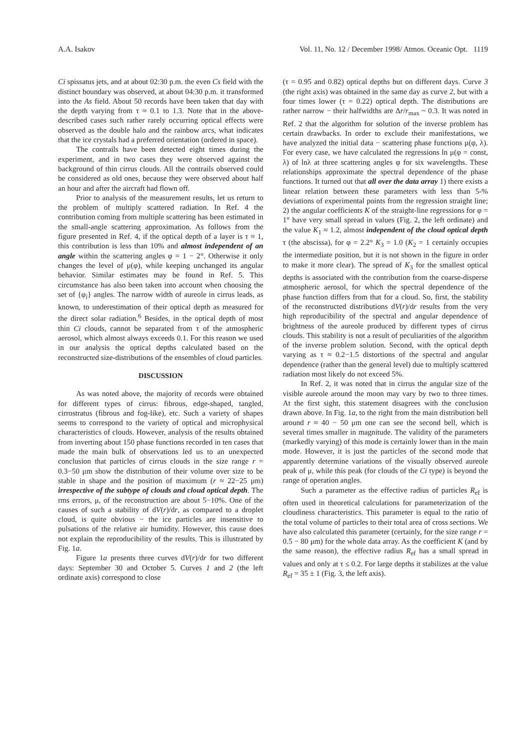A.A. Isakov Vol. 11, No. 12 / December 1998/ Atmos. Oceanic Opt. 1119
Ci spissatus jets, and at about 02:30 p.m. the even Cs field with the distinct boundary was observed, at about 04:30 p.m. it transformed into the As field. About 50 records have been taken that day with the depth varying from τ ≈ 0.1 to 1.3. Note that in the above-described cases such rather rarely occurring optical effects were observed as the double halo and the rainbow arcs, what indicates that the ice crystals had a preferred orientation (ordered in space).
The contrails have been detected eight times during the experiment, and in two cases they were observed against the background of thin cirrus clouds. All the contrails observed could be considered as old ones, because they were observed about half an hour and after the aircraft had flown off.
Prior to analysis of the measurement results, let us return to the problem of multiply scattered radiation. In Ref. 4 the contribution coming from multiple scattering has been estimated in the small-angle scattering approximation. As follows from the figure presented in Ref. 4, if the optical depth of a layer is τ ≈ 1, this contribution is less than 10% and almost independent of an angle within the scattering angles φ = 1 − 2°. Otherwise it only changes the level of μ(φ), while keeping unchanged its angular behavior. Similar estimates may be found in Ref. 5. This circumstance has also been taken into account when choosing the set of {φ<sub>i</sub>} angles. The narrow width of aureole in cirrus leads, as known, to underestimation of their optical depth as measured for the direct solar radiation.<sup>6</sup> Besides, in the optical depth of most thin Ci clouds, cannot be separated from τ of the atmospheric aerosol, which almost always exceeds 0.1. For this reason we used in our analysis the optical depths calculated based on the reconstructed size-distributions of the ensembles of cloud particles.
DISCUSSION
As was noted above, the majority of records were obtained for different types of cirrus: fibrous, edge-shaped, tangled, cirrostratus (fibrous and fog-like), etc. Such a variety of shapes seems to correspond to the variety of optical and microphysical characteristics of clouds. However, analysis of the results obtained from inverting about 150 phase functions recorded in ten cases that made the main bulk of observations led us to an unexpected conclusion that particles of cirrus clouds in the size range r = 0.3−50 μm show the distribution of their volume over size to be stable in shape and the position of maximum (r ≈ 22−25 μm) irrespective of the subtype of clouds and cloud optical depth. The rms errors, μ, of the reconstruction are about 5−10%. One of the causes of such a stability of dV(r)/dr, as compared to a droplet cloud, is quite obvious − the ice particles are insensitive to pulsations of the relative air humidity. However, this cause does not explain the reproducibility of the results. This is illustrated by Fig. 1a.
Figure 1a presents three curves dV(r)/dr for two different days: September 30 and October 5. Curves 1 and 2 (the left ordinate axis) correspond to close
(τ = 0.95 and 0.82) optical depths but on different days. Curve 3 (the right axis) was obtained in the same day as curve 2, but with a four times lower (τ = 0.22) optical depth. The distributions are rather narrow − their halfwidths are Δr/r<sub>max</sub> ~ 0.3. It was noted in Ref. 2 that the algorithm for solution of the inverse problem has certain drawbacks. In order to exclude their manifestations, we have analyzed the initial data − scattering phase functions μ(φ, λ). For every case, we have calculated the regressions ln μ(φ = const, λ) of lnλ at three scattering angles φ for six wavelengths. These relationships approximate the spectral dependence of the phase functions. It turned out that all over the data array 1) there exists a linear relation between these parameters with less than 5-% deviations of experimental points from the regression straight line; 2) the angular coefficients K of the straight-line regressions for φ = 1° have very small spread in values (Fig. 2, the left ordinate) and the value K<sub>1</sub> ≈ 1.2, almost independent of the cloud optical depth τ (the abscissa), for φ = 2.2° K<sub>3</sub> = 1.0 (K<sub>2</sub> = 1 certainly occupies the intermediate position, but it is not shown in the figure in order to make it more clear). The spread of K<sub>3</sub> for the smallest optical depths is associated with the contribution from the coarse-disperse atmospheric aerosol, for which the spectral dependence of the phase function differs from that for a cloud. So, first, the stability of the reconstructed distributions dV(r)/dr results from the very high reproducibility of the spectral and angular dependence of brightness of the aureole produced by different types of cirrus clouds. This stability is not a result of peculiarities of the algorithm of the inverse problem solution. Second, with the optical depth varying as τ ≈ 0.2−1.5 distortions of the spectral and angular dependence (rather than the general level) due to multiply scattered radiation most likely do not exceed 5%.
In Ref. 2, it was noted that in cirrus the angular size of the visible aureole around the moon may vary by two to three times. At the first sight, this statement disagrees with the conclusion drawn above. In Fig. 1a, to the right from the main distribution bell around r ≈ 40 − 50 μm one can see the second bell, which is several times smaller in magnitude. The validity of the parameters (markedly varying) of this mode is certainly lower than in the main mode. However, it is just the particles of the second mode that apparently determine variations of the visually observed aureole peak of μ, while this peak (for clouds of the Ci type) is beyond the range of operation angles.
Such a parameter as the effective radius of particles R<sub>ef</sub> is often used in theoretical calculations for parameterization of the cloudiness characteristics. This parameter is equal to the ratio of the total volume of particles to their total area of cross sections. We have also calculated this parameter (certainly, for the size range r = 0.5 − 80 μm) for the whole data array. As the coefficient K (and by the same reason), the effective radius R<sub>ef</sub> has a small spread in values and only at τ ≤ 0.2. For large depths it stabilizes at the value R<sub>ef</sub> = 35 ± 1 (Fig. 3, the left axis).